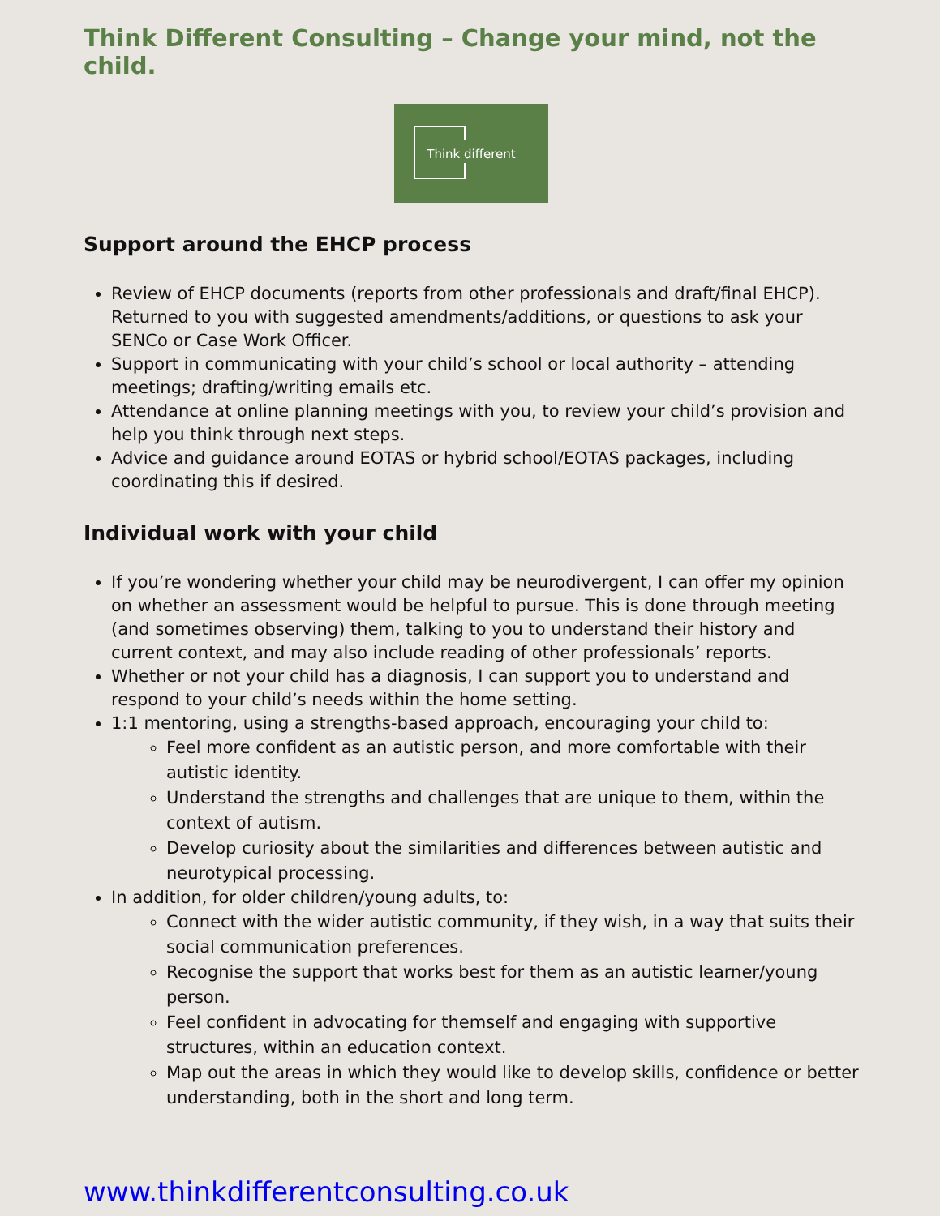Think Different Consulting – Change your mind, not the child.
Think different
Support around the EHCP process
Review of EHCP documents (reports from other professionals and draft/final EHCP). Returned to you with suggested amendments/additions, or questions to ask your SENCo or Case Work Officer.
Support in communicating with your child’s school or local authority – attending meetings; drafting/writing emails etc.
Attendance at online planning meetings with you, to review your child’s provision and help you think through next steps.
Advice and guidance around EOTAS or hybrid school/EOTAS packages, including coordinating this if desired.
Individual work with your child
If you’re wondering whether your child may be neurodivergent, I can offer my opinion on whether an assessment would be helpful to pursue. This is done through meeting (and sometimes observing) them, talking to you to understand their history and current context, and may also include reading of other professionals’ reports.
Whether or not your child has a diagnosis, I can support you to understand and respond to your child’s needs within the home setting.
1:1 mentoring, using a strengths-based approach, encouraging your child to:
Feel more confident as an autistic person, and more comfortable with their autistic identity.
Understand the strengths and challenges that are unique to them, within the context of autism.
Develop curiosity about the similarities and differences between autistic and neurotypical processing.
In addition, for older children/young adults, to:
Connect with the wider autistic community, if they wish, in a way that suits their social communication preferences.
Recognise the support that works best for them as an autistic learner/young person.
Feel confident in advocating for themself and engaging with supportive structures, within an education context.
Map out the areas in which they would like to develop skills, confidence or better understanding, both in the short and long term.
www.thinkdifferentconsulting.co.uk